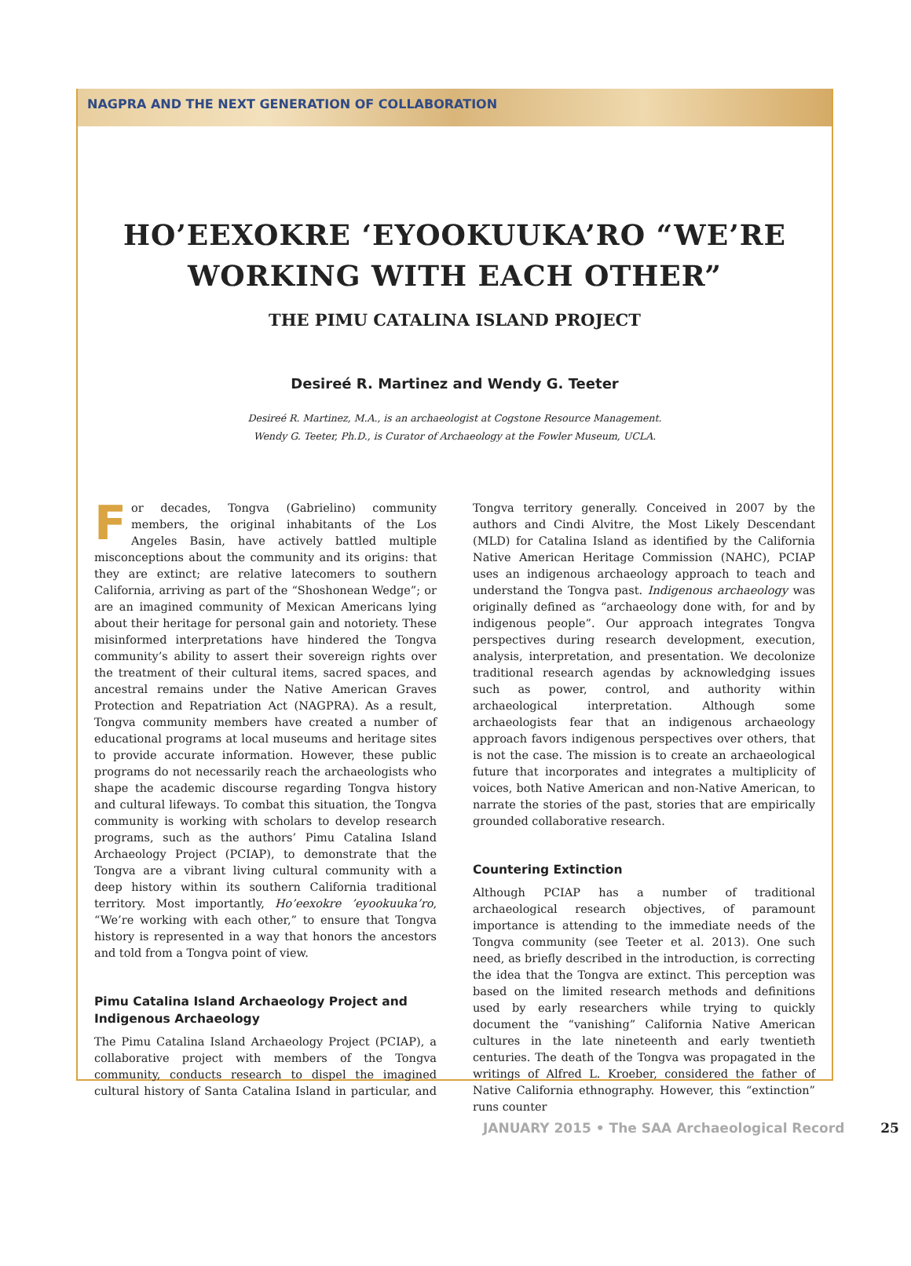NAGPRA AND THE NEXT GENERATION OF COLLABORATION
HO’EEXOKRE ‘EYOOKUUKA’RO “WE’RE
WORKING WITH EACH OTHER”
THE PIMU CATALINA ISLAND PROJECT
Desireé R. Martinez and Wendy G. Teeter
Desireé R. Martinez, M.A., is an archaeologist at Cogstone Resource Management.
Wendy G. Teeter, Ph.D., is Curator of Archaeology at the Fowler Museum, UCLA.
For decades, Tongva (Gabrielino) community members, the original inhabitants of the Los Angeles Basin, have actively battled multiple misconceptions about the community and its origins: that they are extinct; are relative latecomers to southern California, arriving as part of the “Shoshonean Wedge”; or are an imagined community of Mexican Americans lying about their heritage for personal gain and notoriety. These misinformed interpretations have hindered the Tongva community’s ability to assert their sovereign rights over the treatment of their cultural items, sacred spaces, and ancestral remains under the Native American Graves Protection and Repatriation Act (NAGPRA). As a result, Tongva community members have created a number of educational programs at local museums and heritage sites to provide accurate information. However, these public programs do not necessarily reach the archaeologists who shape the academic discourse regarding Tongva history and cultural lifeways. To combat this situation, the Tongva community is working with scholars to develop research programs, such as the authors’ Pimu Catalina Island Archaeology Project (PCIAP), to demonstrate that the Tongva are a vibrant living cultural community with a deep history within its southern California traditional territory. Most importantly, Ho’eexokre ’eyookuuka’ro, “We’re working with each other,” to ensure that Tongva history is represented in a way that honors the ancestors and told from a Tongva point of view.
Pimu Catalina Island Archaeology Project and Indigenous Archaeology
The Pimu Catalina Island Archaeology Project (PCIAP), a collaborative project with members of the Tongva community, conducts research to dispel the imagined cultural history of Santa Catalina Island in particular, and Tongva territory generally. Conceived in 2007 by the authors and Cindi Alvitre, the Most Likely Descendant (MLD) for Catalina Island as identified by the California Native American Heritage Commission (NAHC), PCIAP uses an indigenous archaeology approach to teach and understand the Tongva past. Indigenous archaeology was originally defined as “archaeology done with, for and by indigenous people”. Our approach integrates Tongva perspectives during research development, execution, analysis, interpretation, and presentation. We decolonize traditional research agendas by acknowledging issues such as power, control, and authority within archaeological interpretation. Although some archaeologists fear that an indigenous archaeology approach favors indigenous perspectives over others, that is not the case. The mission is to create an archaeological future that incorporates and integrates a multiplicity of voices, both Native American and non-Native American, to narrate the stories of the past, stories that are empirically grounded collaborative research.
Countering Extinction
Although PCIAP has a number of traditional archaeological research objectives, of paramount importance is attending to the immediate needs of the Tongva community (see Teeter et al. 2013). One such need, as briefly described in the introduction, is correcting the idea that the Tongva are extinct. This perception was based on the limited research methods and definitions used by early researchers while trying to quickly document the “vanishing” California Native American cultures in the late nineteenth and early twentieth centuries. The death of the Tongva was propagated in the writings of Alfred L. Kroeber, considered the father of Native California ethnography. However, this “extinction” runs counter
JANUARY 2015 • The SAA Archaeological Record 25